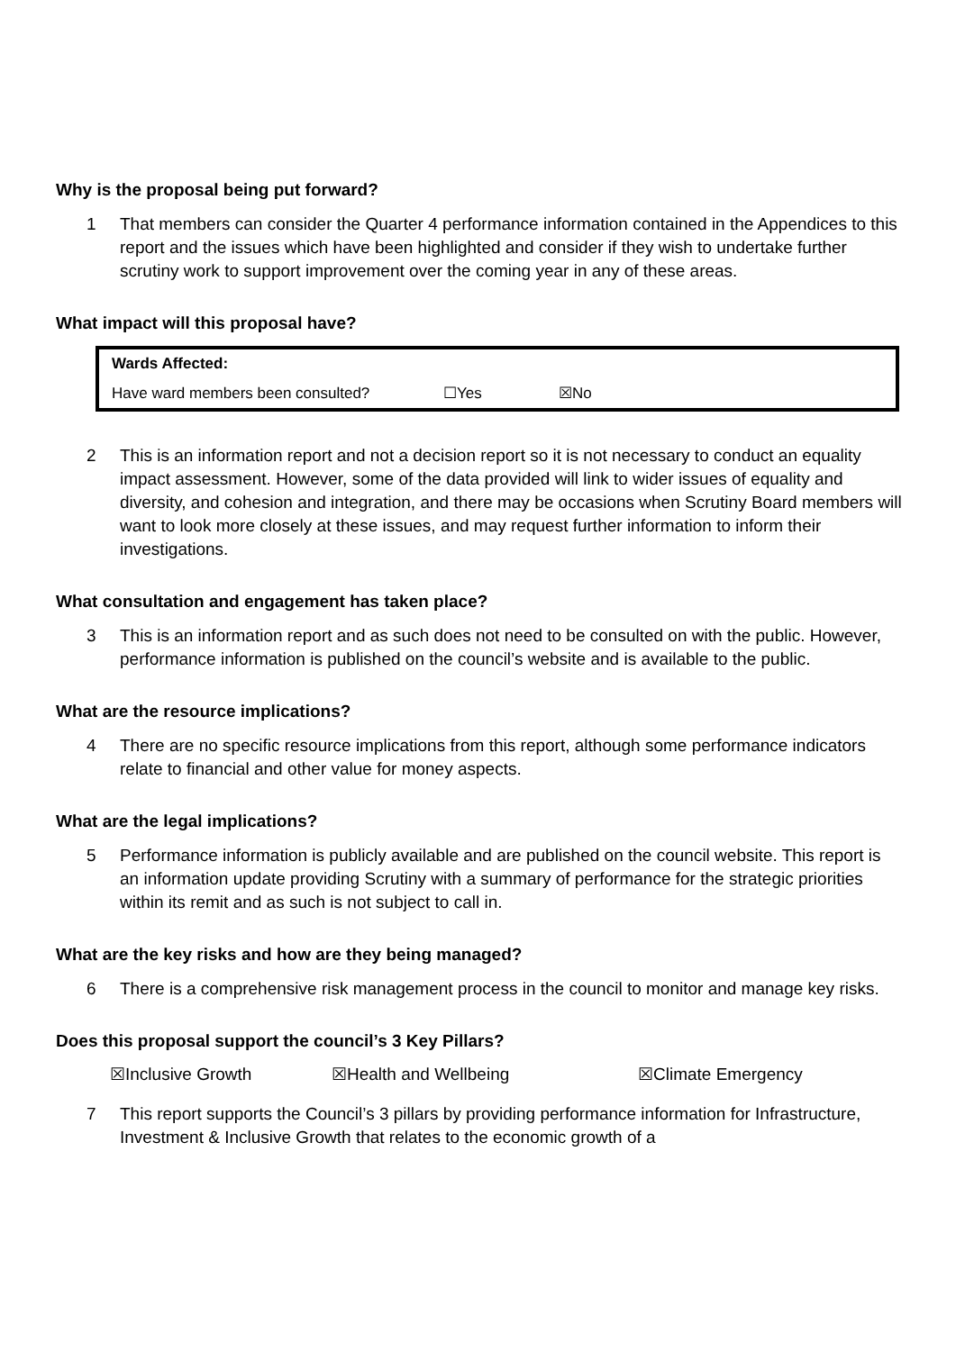Why is the proposal being put forward?
1 That members can consider the Quarter 4 performance information contained in the Appendices to this report and the issues which have been highlighted and consider if they wish to undertake further scrutiny work to support improvement over the coming year in any of these areas.
What impact will this proposal have?
| Wards Affected: | | |
| Have ward members been consulted? | ☐Yes | ☒No |
2 This is an information report and not a decision report so it is not necessary to conduct an equality impact assessment. However, some of the data provided will link to wider issues of equality and diversity, and cohesion and integration, and there may be occasions when Scrutiny Board members will want to look more closely at these issues, and may request further information to inform their investigations.
What consultation and engagement has taken place?
3 This is an information report and as such does not need to be consulted on with the public. However, performance information is published on the council’s website and is available to the public.
What are the resource implications?
4 There are no specific resource implications from this report, although some performance indicators relate to financial and other value for money aspects.
What are the legal implications?
5 Performance information is publicly available and are published on the council website. This report is an information update providing Scrutiny with a summary of performance for the strategic priorities within its remit and as such is not subject to call in.
What are the key risks and how are they being managed?
6 There is a comprehensive risk management process in the council to monitor and manage key risks.
Does this proposal support the council’s 3 Key Pillars?
☒Inclusive Growth ☒Health and Wellbeing ☒Climate Emergency
7 This report supports the Council’s 3 pillars by providing performance information for Infrastructure, Investment & Inclusive Growth that relates to the economic growth of a